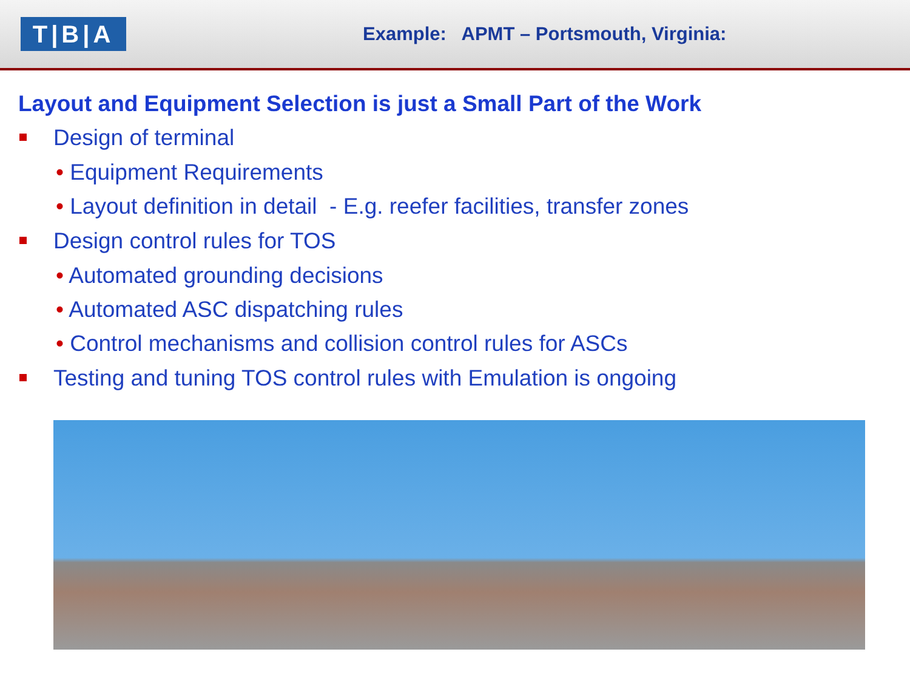T|B|A
Example: APMT – Portsmouth, Virginia:
Layout and Equipment Selection is just a Small Part of the Work
Design of terminal
• Equipment Requirements
• Layout definition in detail - E.g. reefer facilities, transfer zones
Design control rules for TOS
• Automated grounding decisions
• Automated ASC dispatching rules
• Control mechanisms and collision control rules for ASCs
Testing and tuning TOS control rules with Emulation is ongoing